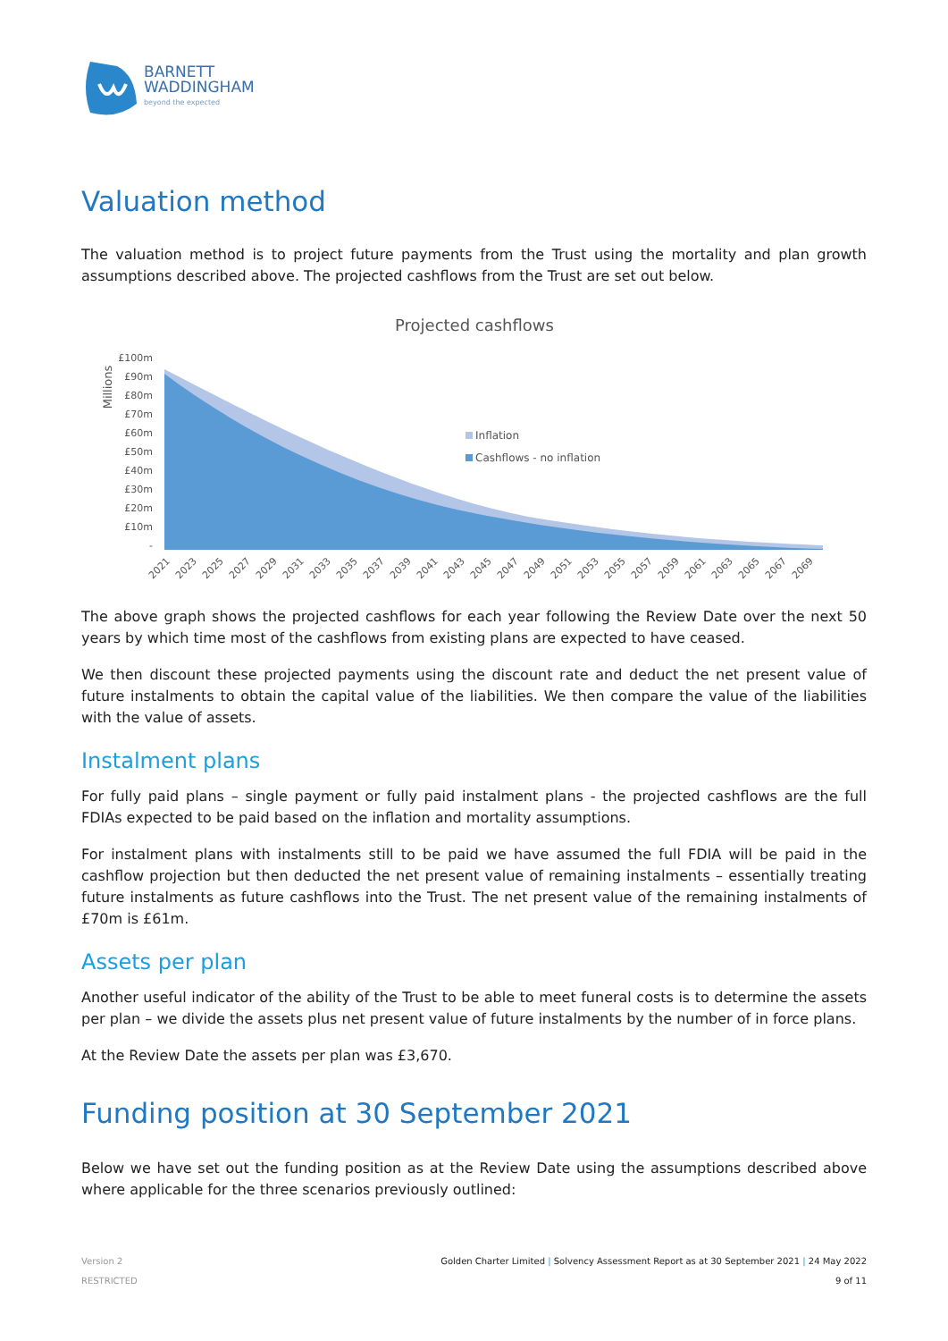BARNETT
WADDINGHAM
beyond the expected
Valuation method
The valuation method is to project future payments from the Trust using the mortality and plan growth assumptions described above. The projected cashflows from the Trust are set out below.
Projected cashflows
Millions
£100m
£90m
£80m
£70m
£60m
£50m
£40m
£30m
£20m
£10m
-
Inflation
Cashflows - no inflation
2021
2023
2025
2027
2029
2031
2033
2035
2037
2039
2041
2043
2045
2047
2049
2051
2053
2055
2057
2059
2061
2063
2065
2067
2069
The above graph shows the projected cashflows for each year following the Review Date over the next 50 years by which time most of the cashflows from existing plans are expected to have ceased.
We then discount these projected payments using the discount rate and deduct the net present value of future instalments to obtain the capital value of the liabilities. We then compare the value of the liabilities with the value of assets.
Instalment plans
For fully paid plans – single payment or fully paid instalment plans - the projected cashflows are the full FDIAs expected to be paid based on the inflation and mortality assumptions.
For instalment plans with instalments still to be paid we have assumed the full FDIA will be paid in the cashflow projection but then deducted the net present value of remaining instalments – essentially treating future instalments as future cashflows into the Trust. The net present value of the remaining instalments of £70m is £61m.
Assets per plan
Another useful indicator of the ability of the Trust to be able to meet funeral costs is to determine the assets per plan – we divide the assets plus net present value of future instalments by the number of in force plans.
At the Review Date the assets per plan was £3,670.
Funding position at 30 September 2021
Below we have set out the funding position as at the Review Date using the assumptions described above where applicable for the three scenarios previously outlined:
Version 2
RESTRICTED
Golden Charter Limited | Solvency Assessment Report as at 30 September 2021 | 24 May 2022
9 of 11